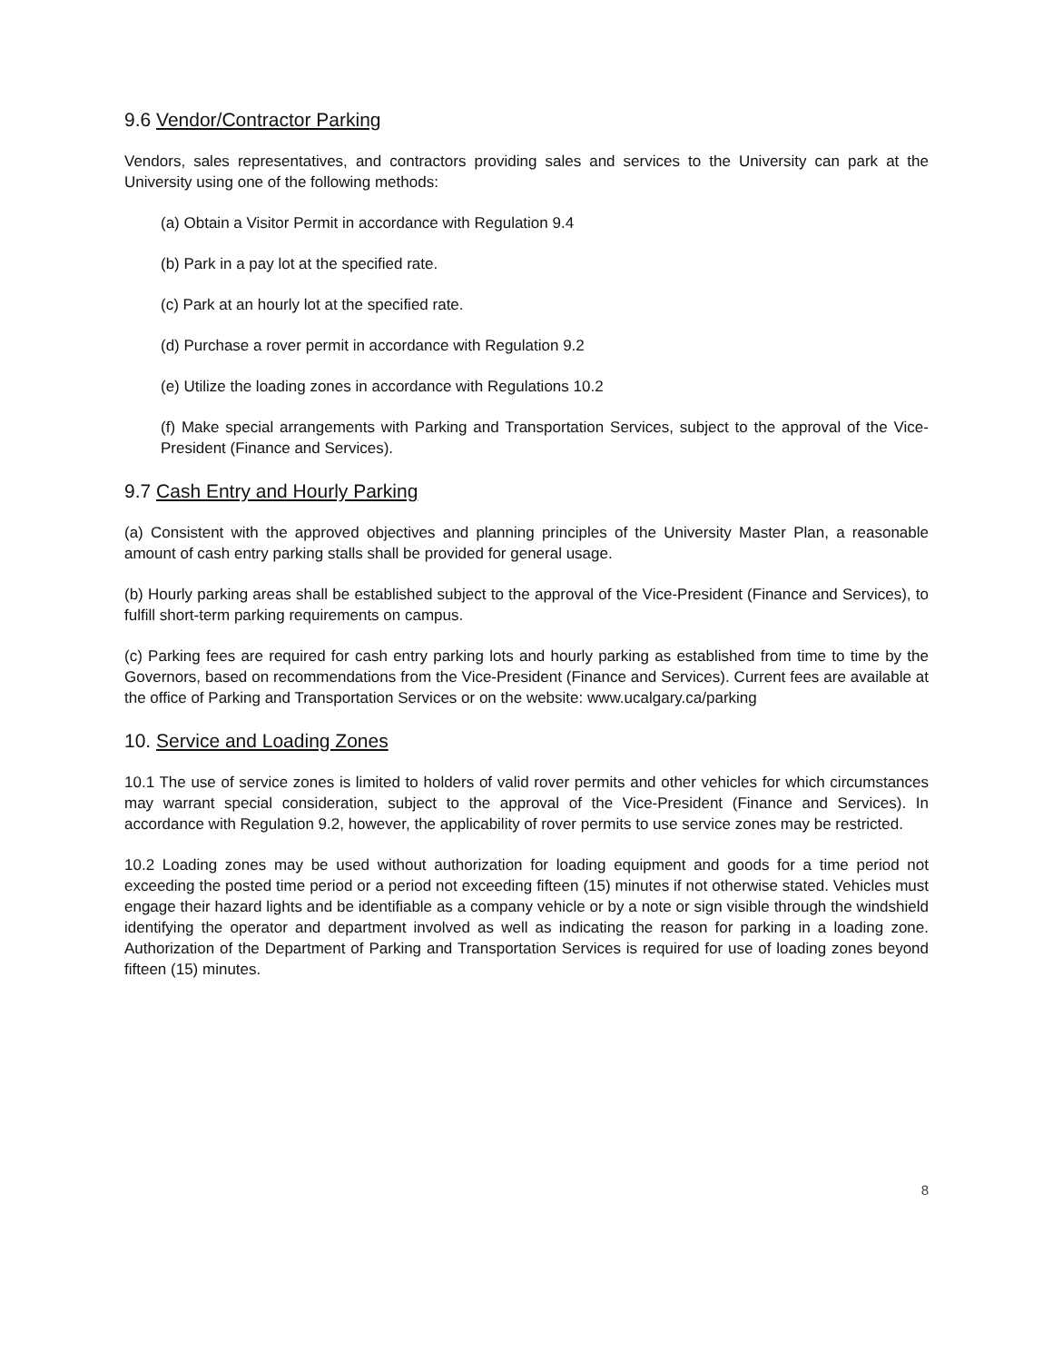9.6 Vendor/Contractor Parking
Vendors, sales representatives, and contractors providing sales and services to the University can park at the University using one of the following methods:
(a) Obtain a Visitor Permit in accordance with Regulation 9.4
(b) Park in a pay lot at the specified rate.
(c) Park at an hourly lot at the specified rate.
(d) Purchase a rover permit in accordance with Regulation 9.2
(e) Utilize the loading zones in accordance with Regulations 10.2
(f) Make special arrangements with Parking and Transportation Services, subject to the approval of the Vice-President (Finance and Services).
9.7 Cash Entry and Hourly Parking
(a) Consistent with the approved objectives and planning principles of the University Master Plan, a reasonable amount of cash entry parking stalls shall be provided for general usage.
(b) Hourly parking areas shall be established subject to the approval of the Vice-President (Finance and Services), to fulfill short-term parking requirements on campus.
(c) Parking fees are required for cash entry parking lots and hourly parking as established from time to time by the Governors, based on recommendations from the Vice-President (Finance and Services). Current fees are available at the office of Parking and Transportation Services or on the website: www.ucalgary.ca/parking
10. Service and Loading Zones
10.1 The use of service zones is limited to holders of valid rover permits and other vehicles for which circumstances may warrant special consideration, subject to the approval of the Vice-President (Finance and Services). In accordance with Regulation 9.2, however, the applicability of rover permits to use service zones may be restricted.
10.2 Loading zones may be used without authorization for loading equipment and goods for a time period not exceeding the posted time period or a period not exceeding fifteen (15) minutes if not otherwise stated. Vehicles must engage their hazard lights and be identifiable as a company vehicle or by a note or sign visible through the windshield identifying the operator and department involved as well as indicating the reason for parking in a loading zone. Authorization of the Department of Parking and Transportation Services is required for use of loading zones beyond fifteen (15) minutes.
8